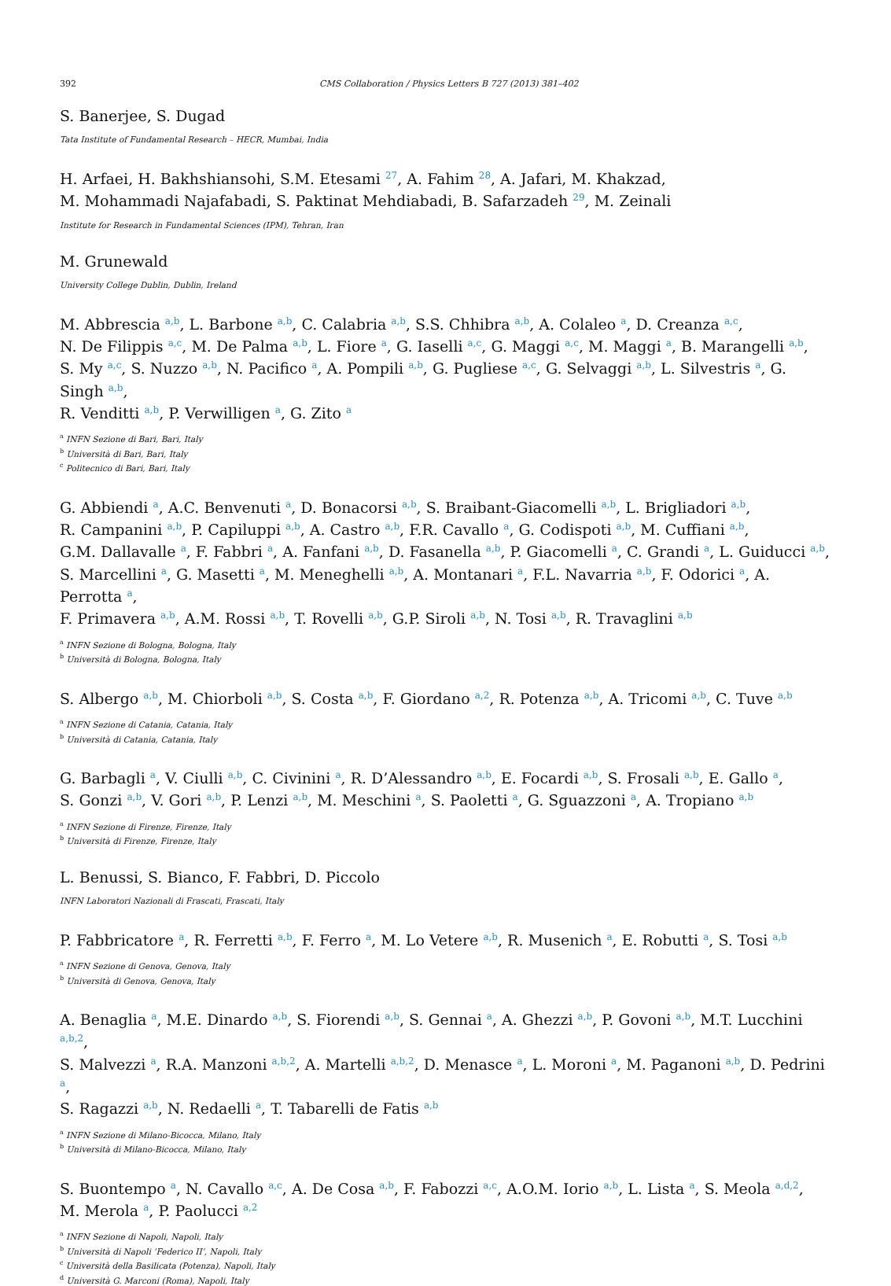392 CMS Collaboration / Physics Letters B 727 (2013) 381–402
S. Banerjee, S. Dugad
Tata Institute of Fundamental Research – HECR, Mumbai, India
H. Arfaei, H. Bakhshiansohi, S.M. Etesami <sup>27</sup>, A. Fahim <sup>28</sup>, A. Jafari, M. Khakzad,
M. Mohammadi Najafabadi, S. Paktinat Mehdiabadi, B. Safarzadeh <sup>29</sup>, M. Zeinali
Institute for Research in Fundamental Sciences (IPM), Tehran, Iran
M. Grunewald
University College Dublin, Dublin, Ireland
M. Abbrescia <sup>a,b</sup>, L. Barbone <sup>a,b</sup>, C. Calabria <sup>a,b</sup>, S.S. Chhibra <sup>a,b</sup>, A. Colaleo <sup>a</sup>, D. Creanza <sup>a,c</sup>,
N. De Filippis <sup>a,c</sup>, M. De Palma <sup>a,b</sup>, L. Fiore <sup>a</sup>, G. Iaselli <sup>a,c</sup>, G. Maggi <sup>a,c</sup>, M. Maggi <sup>a</sup>, B. Marangelli <sup>a,b</sup>,
S. My <sup>a,c</sup>, S. Nuzzo <sup>a,b</sup>, N. Pacifico <sup>a</sup>, A. Pompili <sup>a,b</sup>, G. Pugliese <sup>a,c</sup>, G. Selvaggi <sup>a,b</sup>, L. Silvestris <sup>a</sup>, G. Singh <sup>a,b</sup>,
R. Venditti <sup>a,b</sup>, P. Verwilligen <sup>a</sup>, G. Zito <sup>a</sup>
<sup>a</sup> INFN Sezione di Bari, Bari, Italy
<sup>b</sup> Università di Bari, Bari, Italy
<sup>c</sup> Politecnico di Bari, Bari, Italy
G. Abbiendi <sup>a</sup>, A.C. Benvenuti <sup>a</sup>, D. Bonacorsi <sup>a,b</sup>, S. Braibant-Giacomelli <sup>a,b</sup>, L. Brigliadori <sup>a,b</sup>,
R. Campanini <sup>a,b</sup>, P. Capiluppi <sup>a,b</sup>, A. Castro <sup>a,b</sup>, F.R. Cavallo <sup>a</sup>, G. Codispoti <sup>a,b</sup>, M. Cuffiani <sup>a,b</sup>,
G.M. Dallavalle <sup>a</sup>, F. Fabbri <sup>a</sup>, A. Fanfani <sup>a,b</sup>, D. Fasanella <sup>a,b</sup>, P. Giacomelli <sup>a</sup>, C. Grandi <sup>a</sup>, L. Guiducci <sup>a,b</sup>,
S. Marcellini <sup>a</sup>, G. Masetti <sup>a</sup>, M. Meneghelli <sup>a,b</sup>, A. Montanari <sup>a</sup>, F.L. Navarria <sup>a,b</sup>, F. Odorici <sup>a</sup>, A. Perrotta <sup>a</sup>,
F. Primavera <sup>a,b</sup>, A.M. Rossi <sup>a,b</sup>, T. Rovelli <sup>a,b</sup>, G.P. Siroli <sup>a,b</sup>, N. Tosi <sup>a,b</sup>, R. Travaglini <sup>a,b</sup>
<sup>a</sup> INFN Sezione di Bologna, Bologna, Italy
<sup>b</sup> Università di Bologna, Bologna, Italy
S. Albergo <sup>a,b</sup>, M. Chiorboli <sup>a,b</sup>, S. Costa <sup>a,b</sup>, F. Giordano <sup>a,2</sup>, R. Potenza <sup>a,b</sup>, A. Tricomi <sup>a,b</sup>, C. Tuve <sup>a,b</sup>
<sup>a</sup> INFN Sezione di Catania, Catania, Italy
<sup>b</sup> Università di Catania, Catania, Italy
G. Barbagli <sup>a</sup>, V. Ciulli <sup>a,b</sup>, C. Civinini <sup>a</sup>, R. D’Alessandro <sup>a,b</sup>, E. Focardi <sup>a,b</sup>, S. Frosali <sup>a,b</sup>, E. Gallo <sup>a</sup>,
S. Gonzi <sup>a,b</sup>, V. Gori <sup>a,b</sup>, P. Lenzi <sup>a,b</sup>, M. Meschini <sup>a</sup>, S. Paoletti <sup>a</sup>, G. Sguazzoni <sup>a</sup>, A. Tropiano <sup>a,b</sup>
<sup>a</sup> INFN Sezione di Firenze, Firenze, Italy
<sup>b</sup> Università di Firenze, Firenze, Italy
L. Benussi, S. Bianco, F. Fabbri, D. Piccolo
INFN Laboratori Nazionali di Frascati, Frascati, Italy
P. Fabbricatore <sup>a</sup>, R. Ferretti <sup>a,b</sup>, F. Ferro <sup>a</sup>, M. Lo Vetere <sup>a,b</sup>, R. Musenich <sup>a</sup>, E. Robutti <sup>a</sup>, S. Tosi <sup>a,b</sup>
<sup>a</sup> INFN Sezione di Genova, Genova, Italy
<sup>b</sup> Università di Genova, Genova, Italy
A. Benaglia <sup>a</sup>, M.E. Dinardo <sup>a,b</sup>, S. Fiorendi <sup>a,b</sup>, S. Gennai <sup>a</sup>, A. Ghezzi <sup>a,b</sup>, P. Govoni <sup>a,b</sup>, M.T. Lucchini <sup>a,b,2</sup>,
S. Malvezzi <sup>a</sup>, R.A. Manzoni <sup>a,b,2</sup>, A. Martelli <sup>a,b,2</sup>, D. Menasce <sup>a</sup>, L. Moroni <sup>a</sup>, M. Paganoni <sup>a,b</sup>, D. Pedrini <sup>a</sup>,
S. Ragazzi <sup>a,b</sup>, N. Redaelli <sup>a</sup>, T. Tabarelli de Fatis <sup>a,b</sup>
<sup>a</sup> INFN Sezione di Milano-Bicocca, Milano, Italy
<sup>b</sup> Università di Milano-Bicocca, Milano, Italy
S. Buontempo <sup>a</sup>, N. Cavallo <sup>a,c</sup>, A. De Cosa <sup>a,b</sup>, F. Fabozzi <sup>a,c</sup>, A.O.M. Iorio <sup>a,b</sup>, L. Lista <sup>a</sup>, S. Meola <sup>a,d,2</sup>,
M. Merola <sup>a</sup>, P. Paolucci <sup>a,2</sup>
<sup>a</sup> INFN Sezione di Napoli, Napoli, Italy
<sup>b</sup> Università di Napoli ’Federico II’, Napoli, Italy
<sup>c</sup> Università della Basilicata (Potenza), Napoli, Italy
<sup>d</sup> Università G. Marconi (Roma), Napoli, Italy